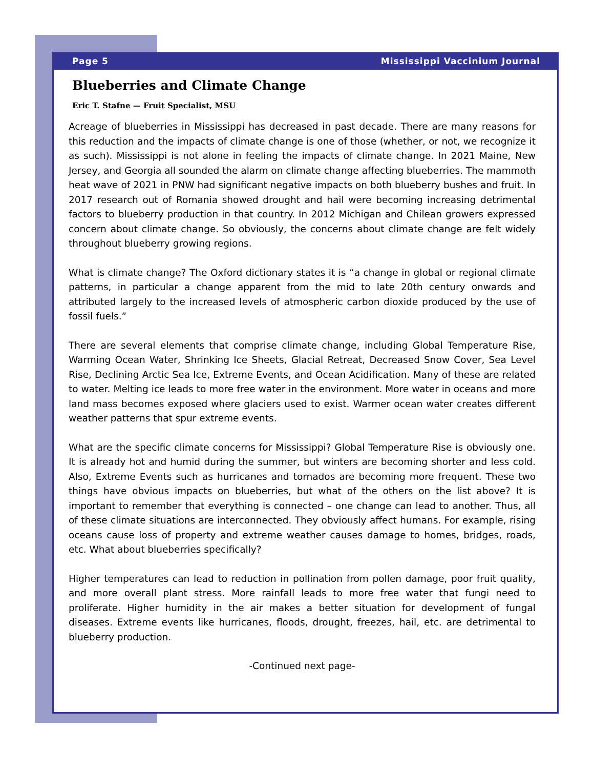Page 5 Mississippi Vaccinium Journal
Blueberries and Climate Change
Eric T. Stafne — Fruit Specialist, MSU
Acreage of blueberries in Mississippi has decreased in past decade. There are many reasons for this reduction and the impacts of climate change is one of those (whether, or not, we recognize it as such). Mississippi is not alone in feeling the impacts of climate change. In 2021 Maine, New Jersey, and Georgia all sounded the alarm on climate change affecting blueberries. The mammoth heat wave of 2021 in PNW had significant negative impacts on both blueberry bushes and fruit. In 2017 research out of Romania showed drought and hail were becoming increasing detrimental factors to blueberry production in that country. In 2012 Michigan and Chilean growers expressed concern about climate change. So obviously, the concerns about climate change are felt widely throughout blueberry growing regions.
What is climate change? The Oxford dictionary states it is “a change in global or regional climate patterns, in particular a change apparent from the mid to late 20th century onwards and attributed largely to the increased levels of atmospheric carbon dioxide produced by the use of fossil fuels.”
There are several elements that comprise climate change, including Global Temperature Rise, Warming Ocean Water, Shrinking Ice Sheets, Glacial Retreat, Decreased Snow Cover, Sea Level Rise, Declining Arctic Sea Ice, Extreme Events, and Ocean Acidification. Many of these are related to water. Melting ice leads to more free water in the environment. More water in oceans and more land mass becomes exposed where glaciers used to exist. Warmer ocean water creates different weather patterns that spur extreme events.
What are the specific climate concerns for Mississippi? Global Temperature Rise is obviously one. It is already hot and humid during the summer, but winters are becoming shorter and less cold. Also, Extreme Events such as hurricanes and tornados are becoming more frequent. These two things have obvious impacts on blueberries, but what of the others on the list above? It is important to remember that everything is connected – one change can lead to another. Thus, all of these climate situations are interconnected. They obviously affect humans. For example, rising oceans cause loss of property and extreme weather causes damage to homes, bridges, roads, etc. What about blueberries specifically?
Higher temperatures can lead to reduction in pollination from pollen damage, poor fruit quality, and more overall plant stress. More rainfall leads to more free water that fungi need to proliferate. Higher humidity in the air makes a better situation for development of fungal diseases. Extreme events like hurricanes, floods, drought, freezes, hail, etc. are detrimental to blueberry production.
-Continued next page-